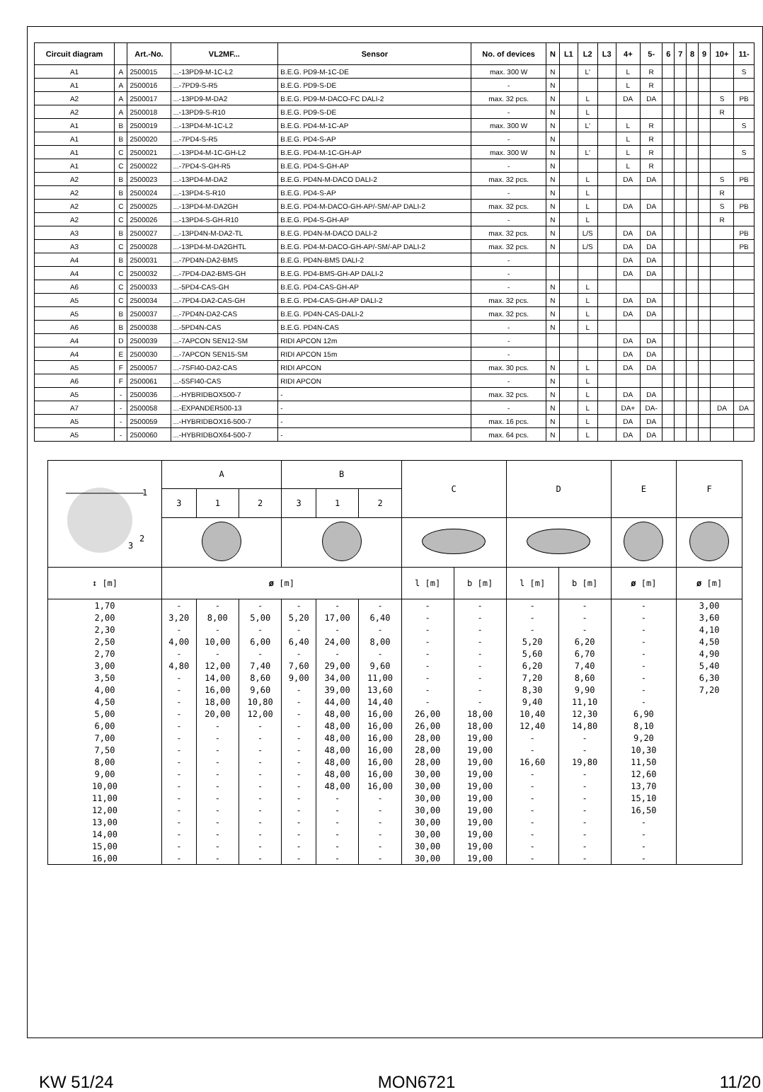| Circuit diagram | | Art.-No. | VL2MF... | Sensor | No. of devices | N | L1 | L2 | L3 | 4+ | 5- | 6 | 7 | 8 | 9 | 10+ | 11- |
| --- | --- | --- | --- | --- | --- | --- | --- | --- | --- | --- | --- | --- | --- | --- | --- | --- | --- |
| A1 | A | 2500015 | ...-13PD9-M-1C-L2 | B.E.G. PD9-M-1C-DE | max. 300 W | N | | L' | | L | R | | | | | | S |
| A1 | A | 2500016 | ...-7PD9-S-R5 | B.E.G. PD9-S-DE | - | N | | | | L | R | | | | | | |
| A2 | A | 2500017 | ...-13PD9-M-DA2 | B.E.G. PD9-M-DACO-FC DALI-2 | max. 32 pcs. | N | | L | | DA | DA | | | | | S | PB |
| A2 | A | 2500018 | ...-13PD9-S-R10 | B.E.G. PD9-S-DE | - | N | | L | | | | | | | | R | |
| A1 | B | 2500019 | ...-13PD4-M-1C-L2 | B.E.G. PD4-M-1C-AP | max. 300 W | N | | L' | | L | R | | | | | | S |
| A1 | B | 2500020 | ...-7PD4-S-R5 | B.E.G. PD4-S-AP | - | N | | | | L | R | | | | | | |
| A1 | C | 2500021 | ...-13PD4-M-1C-GH-L2 | B.E.G. PD4-M-1C-GH-AP | max. 300 W | N | | L' | | L | R | | | | | | S |
| A1 | C | 2500022 | ...-7PD4-S-GH-R5 | B.E.G. PD4-S-GH-AP | - | N | | | | L | R | | | | | | |
| A2 | B | 2500023 | ...-13PD4-M-DA2 | B.E.G. PD4N-M-DACO DALI-2 | max. 32 pcs. | N | | L | | DA | DA | | | | | S | PB |
| A2 | B | 2500024 | ...-13PD4-S-R10 | B.E.G. PD4-S-AP | - | N | | L | | | | | | | | R | |
| A2 | C | 2500025 | ...-13PD4-M-DA2GH | B.E.G. PD4-M-DACO-GH-AP/-SM/-AP DALI-2 | max. 32 pcs. | N | | L | | DA | DA | | | | | S | PB |
| A2 | C | 2500026 | ...-13PD4-S-GH-R10 | B.E.G. PD4-S-GH-AP | - | N | | L | | | | | | | | R | |
| A3 | B | 2500027 | ...-13PD4N-M-DA2-TL | B.E.G. PD4N-M-DACO DALI-2 | max. 32 pcs. | N | | L/S | | DA | DA | | | | | | PB |
| A3 | C | 2500028 | ...-13PD4-M-DA2GHTL | B.E.G. PD4-M-DACO-GH-AP/-SM/-AP DALI-2 | max. 32 pcs. | N | | L/S | | DA | DA | | | | | | PB |
| A4 | B | 2500031 | ...-7PD4N-DA2-BMS | B.E.G. PD4N-BMS DALI-2 | - | | | | | DA | DA | | | | | | |
| A4 | C | 2500032 | ...-7PD4-DA2-BMS-GH | B.E.G. PD4-BMS-GH-AP DALI-2 | - | | | | | DA | DA | | | | | | |
| A6 | C | 2500033 | ...-5PD4-CAS-GH | B.E.G. PD4-CAS-GH-AP | - | N | | L | | | | | | | | | |
| A5 | C | 2500034 | ...-7PD4-DA2-CAS-GH | B.E.G. PD4-CAS-GH-AP DALI-2 | max. 32 pcs. | N | | L | | DA | DA | | | | | | |
| A5 | B | 2500037 | ...-7PD4N-DA2-CAS | B.E.G. PD4N-CAS-DALI-2 | max. 32 pcs. | N | | L | | DA | DA | | | | | | |
| A6 | B | 2500038 | ...-5PD4N-CAS | B.E.G. PD4N-CAS | - | N | | L | | | | | | | | | |
| A4 | D | 2500039 | ...-7APCON SEN12-SM | RIDI APCON 12m | - | | | | | DA | DA | | | | | | |
| A4 | E | 2500030 | ...-7APCON SEN15-SM | RIDI APCON 15m | - | | | | | DA | DA | | | | | | |
| A5 | F | 2500057 | ...-7SFI40-DA2-CAS | RIDI APCON | max. 30 pcs. | N | | L | | DA | DA | | | | | | |
| A6 | F | 2500061 | ...-5SFI40-CAS | RIDI APCON | - | N | | L | | | | | | | | | |
| A5 | - | 2500036 | ...-HYBRIDBOX500-7 | - | max. 32 pcs. | N | | L | | DA | DA | | | | | | |
| A7 | - | 2500058 | ...-EXPANDER500-13 | - | - | N | | L | | DA+ | DA- | | | | | DA | DA |
| A5 | - | 2500059 | ...-HYBRIDBOX16-500-7 | - | max. 16 pcs. | N | | L | | DA | DA | | | | | | |
| A5 | - | 2500060 | ...-HYBRIDBOX64-500-7 | - | max. 64 pcs. | N | | L | | DA | DA | | | | | | |
| 1 2 3 | A | | | B | | | C | | D | | E | F |
| --- | --- | --- | --- | --- | --- | --- | --- | --- | --- | --- | --- | --- |
| | 3 | 1 | 2 | 3 | 1 | 2 | | | | | | |
| ↕ [m] | ø [m] | | | | | | l [m] | b [m] | l [m] | b [m] | ø [m] | ø [m] |
| 1,70 | - | - | - | - | - | - | - | - | - | - | - | 3,00 |
| 2,00 | 3,20 | 8,00 | 5,00 | 5,20 | 17,00 | 6,40 | - | - | - | - | - | 3,60 |
| 2,30 | - | - | - | - | - | - | - | - | - | - | - | 4,10 |
| 2,50 | 4,00 | 10,00 | 6,00 | 6,40 | 24,00 | 8,00 | - | - | 5,20 | 6,20 | - | 4,50 |
| 2,70 | - | - | - | - | - | - | - | - | 5,60 | 6,70 | - | 4,90 |
| 3,00 | 4,80 | 12,00 | 7,40 | 7,60 | 29,00 | 9,60 | - | - | 6,20 | 7,40 | - | 5,40 |
| 3,50 | - | 14,00 | 8,60 | 9,00 | 34,00 | 11,00 | - | - | 7,20 | 8,60 | - | 6,30 |
| 4,00 | - | 16,00 | 9,60 | - | 39,00 | 13,60 | - | - | 8,30 | 9,90 | - | 7,20 |
| 4,50 | - | 18,00 | 10,80 | - | 44,00 | 14,40 | - | - | 9,40 | 11,10 | - | |
| 5,00 | - | 20,00 | 12,00 | - | 48,00 | 16,00 | 26,00 | 18,00 | 10,40 | 12,30 | 6,90 | |
| 6,00 | - | - | - | - | 48,00 | 16,00 | 26,00 | 18,00 | 12,40 | 14,80 | 8,10 | |
| 7,00 | - | - | - | - | 48,00 | 16,00 | 28,00 | 19,00 | - | - | 9,20 | |
| 7,50 | - | - | - | - | 48,00 | 16,00 | 28,00 | 19,00 | - | - | 10,30 | |
| 8,00 | - | - | - | - | 48,00 | 16,00 | 28,00 | 19,00 | 16,60 | 19,80 | 11,50 | |
| 9,00 | - | - | - | - | 48,00 | 16,00 | 30,00 | 19,00 | - | - | 12,60 | |
| 10,00 | - | - | - | - | 48,00 | 16,00 | 30,00 | 19,00 | - | - | 13,70 | |
| 11,00 | - | - | - | - | - | - | 30,00 | 19,00 | - | - | 15,10 | |
| 12,00 | - | - | - | - | - | - | 30,00 | 19,00 | - | - | 16,50 | |
| 13,00 | - | - | - | - | - | - | 30,00 | 19,00 | - | - | - | |
| 14,00 | - | - | - | - | - | - | 30,00 | 19,00 | - | - | - | |
| 15,00 | - | - | - | - | - | - | 30,00 | 19,00 | - | - | - | |
| 16,00 | - | - | - | - | - | - | 30,00 | 19,00 | - | - | - | |
KW 51/24 MON6721 11/20